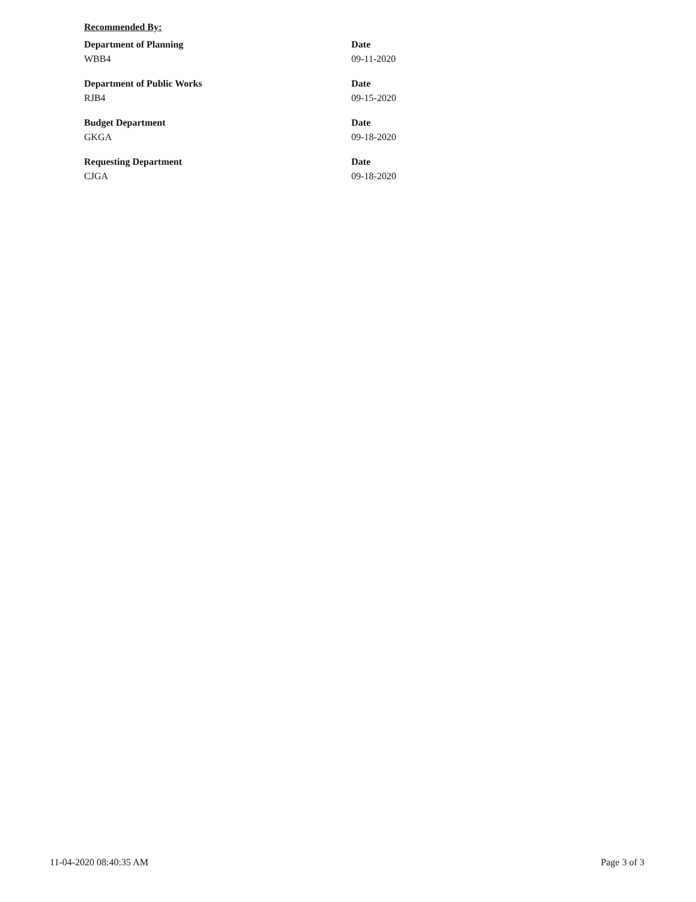Recommended By:
Department of Planning
WBB4
Date
09-11-2020
Department of Public Works
RJB4
Date
09-15-2020
Budget Department
GKGA
Date
09-18-2020
Requesting Department
CJGA
Date
09-18-2020
11-04-2020 08:40:35 AM Page 3 of 3